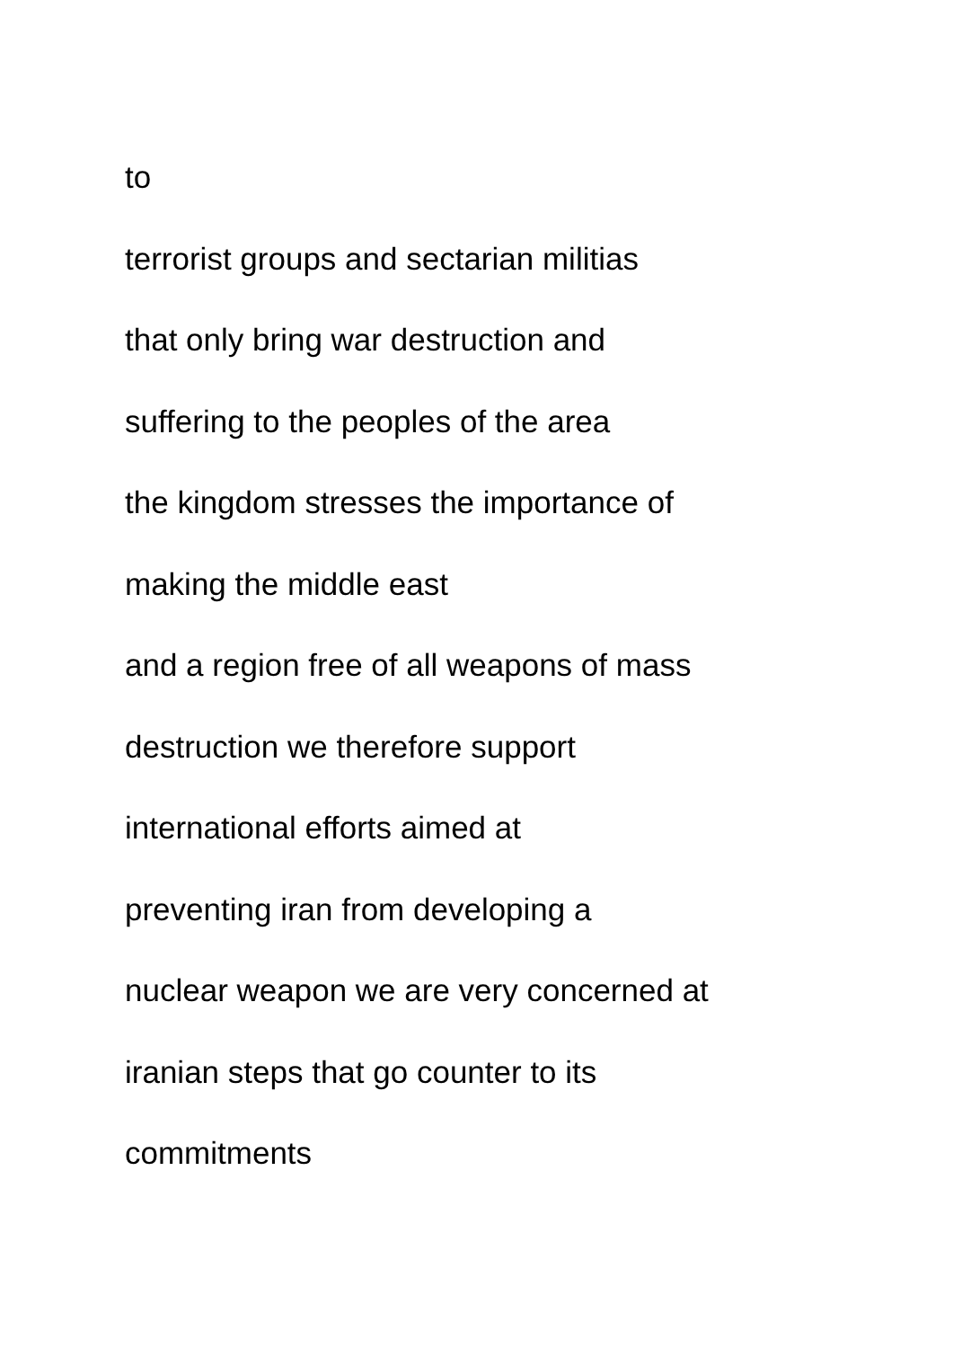to
terrorist groups and sectarian militias
that only bring war destruction and
suffering to the peoples of the area
the kingdom stresses the importance of
making the middle east
and a region free of all weapons of mass
destruction we therefore support
international efforts aimed at
preventing iran from developing a
nuclear weapon we are very concerned at
iranian steps that go counter to its
commitments